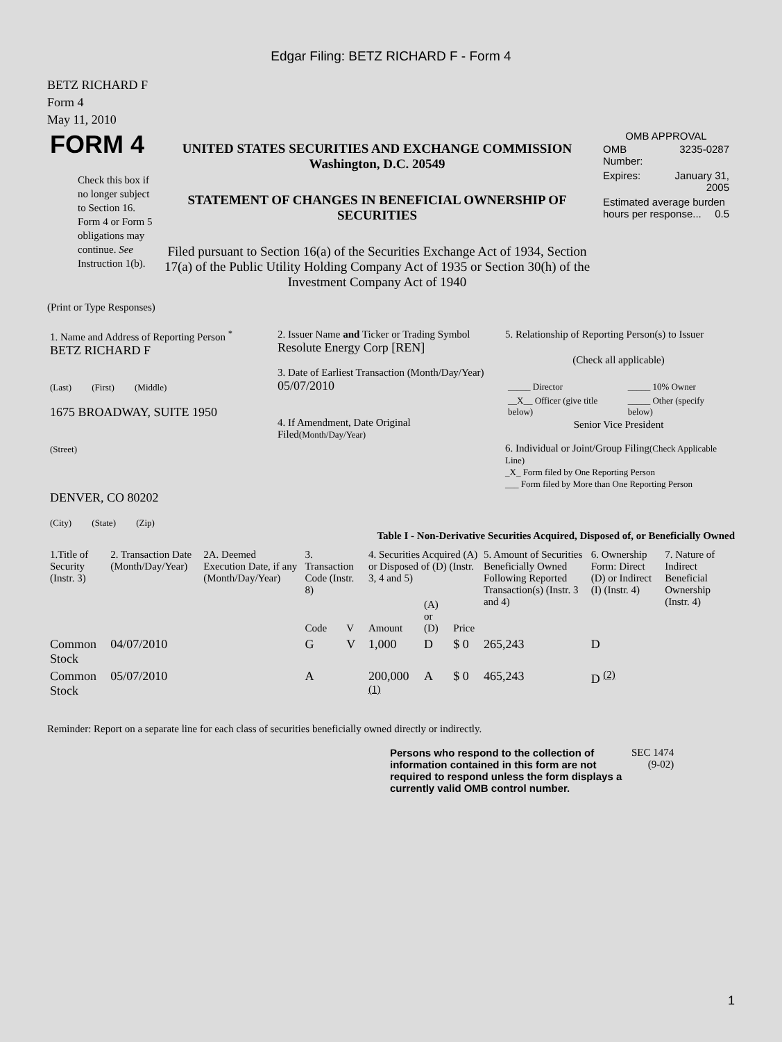Edgar Filing: BETZ RICHARD F - Form 4
BETZ RICHARD F
Form 4
May 11, 2010
| FORM 4 Check this box if no longer subject to Section 16. Form 4 or Form 5 obligations may continue. See Instruction 1(b). | UNITED STATES SECURITIES AND EXCHANGE COMMISSION Washington, D.C. 20549 STATEMENT OF CHANGES IN BENEFICIAL OWNERSHIP OF SECURITIES Filed pursuant to Section 16(a) of the Securities Exchange Act of 1934, Section 17(a) of the Public Utility Holding Company Act of 1935 or Section 30(h) of the Investment Company Act of 1940 | OMB APPROVAL / OMB Number: / 3235-0287 / / Expires: / January 31, 2005 / / Estimated average burden hours per response... 0.5 / / |
(Print or Type Responses)
| 1. Name and Address of Reporting Person <sup>*</sup> BETZ RICHARD F (Last) (First) (Middle) 1675 BROADWAY, SUITE 1950 (Street) DENVER, CO 80202 (City) (State) (Zip) | 2. Issuer Name and Ticker or Trading Symbol Resolute Energy Corp [REN] 3. Date of Earliest Transaction (Month/Day/Year) 05/07/2010 4. If Amendment, Date Original Filed (Month/Day/Year) | 5. Relationship of Reporting Person(s) to Issuer (Check all applicable) / _____ Director / _____ 10% Owner / / __X__ Officer (give title below) / _____ Other (specify below) / Senior Vice President 6. Individual or Joint/Group Filing (Check Applicable Line) _X_ Form filed by One Reporting Person ___ Form filed by More than One Reporting Person |
Table I - Non-Derivative Securities Acquired, Disposed of, or Beneficially Owned
| 1.Title of Security (Instr. 3) | 2. Transaction Date (Month/Day/Year) | 2A. Deemed Execution Date, if any (Month/Day/Year) | 3. Transaction Code (Instr. 8) | | 4. Securities Acquired (A) or Disposed of (D) (Instr. 3, 4 and 5) | | | 5. Amount of Securities Beneficially Owned Following Reported Transaction(s) (Instr. 3 and 4) | 6. Ownership Form: Direct (D) or Indirect (I) (Instr. 4) | 7. Nature of Indirect Beneficial Ownership (Instr. 4) |
| --- | --- | --- | --- | --- | --- | --- | --- | --- | --- | --- |
| | | | Code | V | Amount | (A) or (D) | Price | | | |
| Common Stock | 04/07/2010 | | G | V | 1,000 | D | $ 0 | 265,243 | D | |
| Common Stock | 05/07/2010 | | A | | 200,000 <sup>(1)</sup> | A | $ 0 | 465,243 | D <sup>(2)</sup> | |
Reminder: Report on a separate line for each class of securities beneficially owned directly or indirectly.
| Persons who respond to the collection of information contained in this form are not required to respond unless the form displays a currently valid OMB control number. | SEC 1474 (9-02) |
1